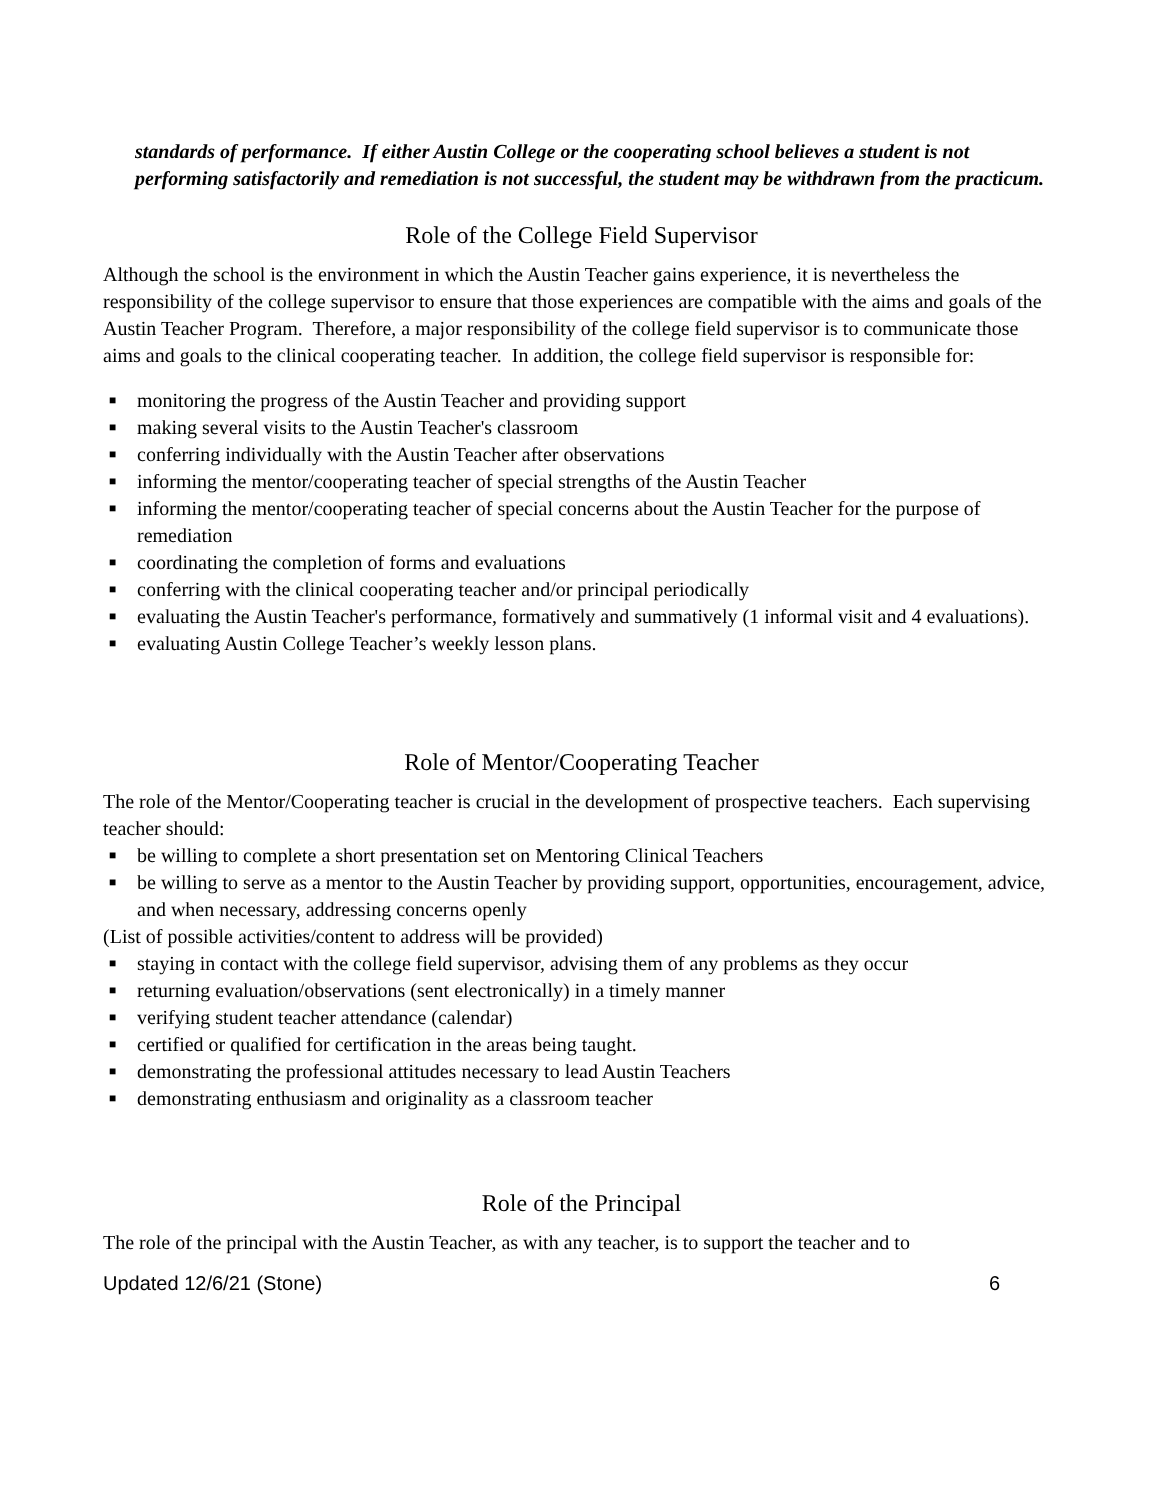standards of performance. If either Austin College or the cooperating school believes a student is not performing satisfactorily and remediation is not successful, the student may be withdrawn from the practicum.
Role of the College Field Supervisor
Although the school is the environment in which the Austin Teacher gains experience, it is nevertheless the responsibility of the college supervisor to ensure that those experiences are compatible with the aims and goals of the Austin Teacher Program. Therefore, a major responsibility of the college field supervisor is to communicate those aims and goals to the clinical cooperating teacher. In addition, the college field supervisor is responsible for:
■ monitoring the progress of the Austin Teacher and providing support
■ making several visits to the Austin Teacher's classroom
■ conferring individually with the Austin Teacher after observations
■ informing the mentor/cooperating teacher of special strengths of the Austin Teacher
■ informing the mentor/cooperating teacher of special concerns about the Austin Teacher for the purpose of remediation
■ coordinating the completion of forms and evaluations
■ conferring with the clinical cooperating teacher and/or principal periodically
■ evaluating the Austin Teacher's performance, formatively and summatively (1 informal visit and 4 evaluations).
■ evaluating Austin College Teacher’s weekly lesson plans.
Role of Mentor/Cooperating Teacher
The role of the Mentor/Cooperating teacher is crucial in the development of prospective teachers. Each supervising teacher should:
■ be willing to complete a short presentation set on Mentoring Clinical Teachers
■ be willing to serve as a mentor to the Austin Teacher by providing support, opportunities, encouragement, advice, and when necessary, addressing concerns openly
(List of possible activities/content to address will be provided)
■ staying in contact with the college field supervisor, advising them of any problems as they occur
■ returning evaluation/observations (sent electronically) in a timely manner
■ verifying student teacher attendance (calendar)
■ certified or qualified for certification in the areas being taught.
■ demonstrating the professional attitudes necessary to lead Austin Teachers
■ demonstrating enthusiasm and originality as a classroom teacher
Role of the Principal
The role of the principal with the Austin Teacher, as with any teacher, is to support the teacher and to
Updated 12/6/21 (Stone) 6